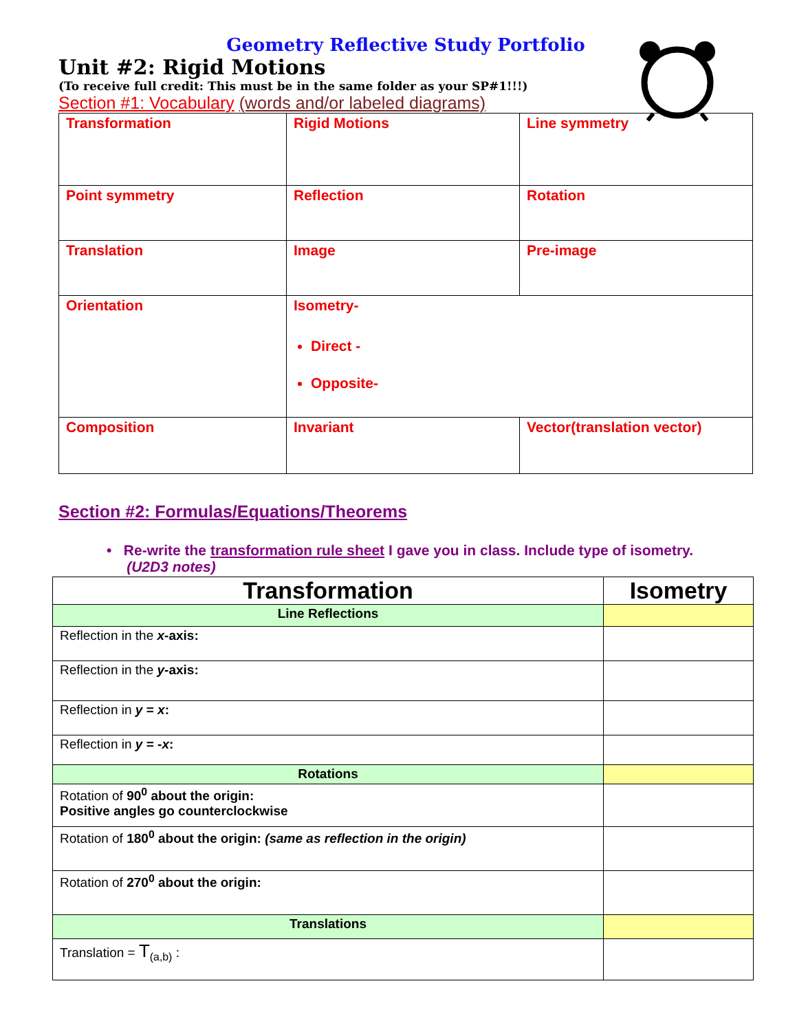Geometry Reflective Study Portfolio
Unit #2: Rigid Motions
(To receive full credit: This must be in the same folder as your SP#1!!!)
Section #1: Vocabulary (words and/or labeled diagrams)
| Transformation | Rigid Motions | Line symmetry |
| Point symmetry | Reflection | Rotation |
| Translation | Image | Pre-image |
| Orientation | Isometry- Direct - Opposite- | |
| Composition | Invariant | Vector(translation vector) |
Section #2: Formulas/Equations/Theorems
• Re-write the transformation rule sheet I gave you in class. Include type of isometry.
(U2D3 notes)
| Transformation | Isometry |
| --- | --- |
| Line Reflections | |
| Reflection in the x -axis: | |
| Reflection in the y -axis: | |
| Reflection in y = x : | |
| Reflection in y = - x : | |
| Rotations | |
| Rotation of 90<sup>0</sup> about the origin: Positive angles go counterclockwise | |
| Rotation of 180<sup>0</sup> about the origin: (same as reflection in the origin) | |
| Rotation of 270<sup>0</sup> about the origin: | |
| Translations | |
| Translation = T<sub>(a,b)</sub> : | |